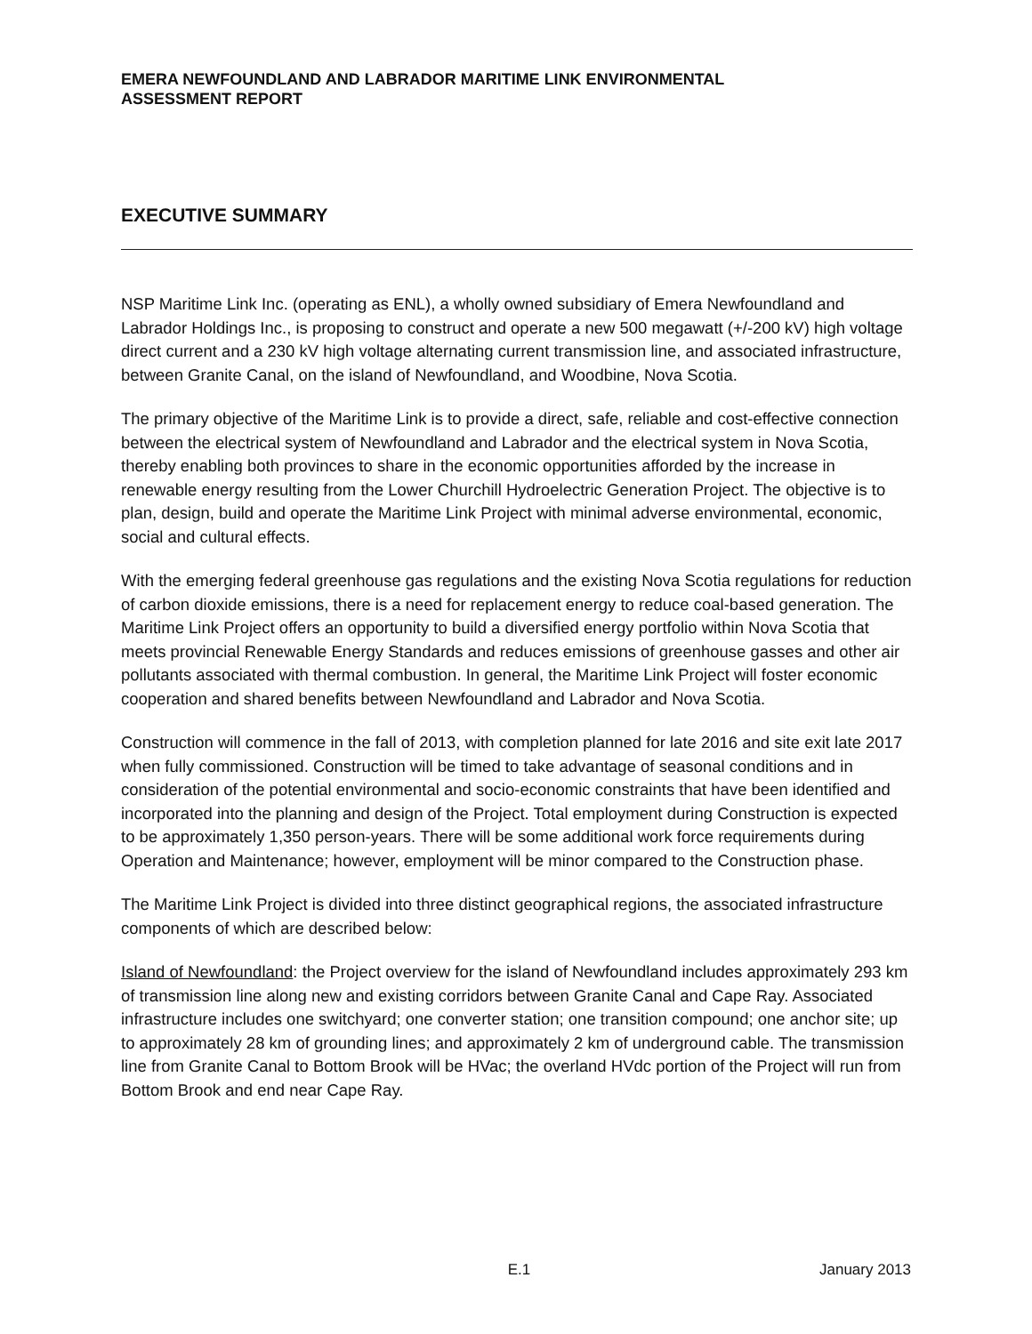EMERA NEWFOUNDLAND AND LABRADOR MARITIME LINK ENVIRONMENTAL
ASSESSMENT REPORT
EXECUTIVE SUMMARY
NSP Maritime Link Inc. (operating as ENL), a wholly owned subsidiary of Emera Newfoundland and Labrador Holdings Inc., is proposing to construct and operate a new 500 megawatt (+/-200 kV) high voltage direct current and a 230 kV high voltage alternating current transmission line, and associated infrastructure, between Granite Canal, on the island of Newfoundland, and Woodbine, Nova Scotia.
The primary objective of the Maritime Link is to provide a direct, safe, reliable and cost-effective connection between the electrical system of Newfoundland and Labrador and the electrical system in Nova Scotia, thereby enabling both provinces to share in the economic opportunities afforded by the increase in renewable energy resulting from the Lower Churchill Hydroelectric Generation Project. The objective is to plan, design, build and operate the Maritime Link Project with minimal adverse environmental, economic, social and cultural effects.
With the emerging federal greenhouse gas regulations and the existing Nova Scotia regulations for reduction of carbon dioxide emissions, there is a need for replacement energy to reduce coal-based generation. The Maritime Link Project offers an opportunity to build a diversified energy portfolio within Nova Scotia that meets provincial Renewable Energy Standards and reduces emissions of greenhouse gasses and other air pollutants associated with thermal combustion. In general, the Maritime Link Project will foster economic cooperation and shared benefits between Newfoundland and Labrador and Nova Scotia.
Construction will commence in the fall of 2013, with completion planned for late 2016 and site exit late 2017 when fully commissioned. Construction will be timed to take advantage of seasonal conditions and in consideration of the potential environmental and socio-economic constraints that have been identified and incorporated into the planning and design of the Project. Total employment during Construction is expected to be approximately 1,350 person-years. There will be some additional work force requirements during Operation and Maintenance; however, employment will be minor compared to the Construction phase.
The Maritime Link Project is divided into three distinct geographical regions, the associated infrastructure components of which are described below:
Island of Newfoundland: the Project overview for the island of Newfoundland includes approximately 293 km of transmission line along new and existing corridors between Granite Canal and Cape Ray. Associated infrastructure includes one switchyard; one converter station; one transition compound; one anchor site; up to approximately 28 km of grounding lines; and approximately 2 km of underground cable. The transmission line from Granite Canal to Bottom Brook will be HVac; the overland HVdc portion of the Project will run from Bottom Brook and end near Cape Ray.
E.1 January 2013